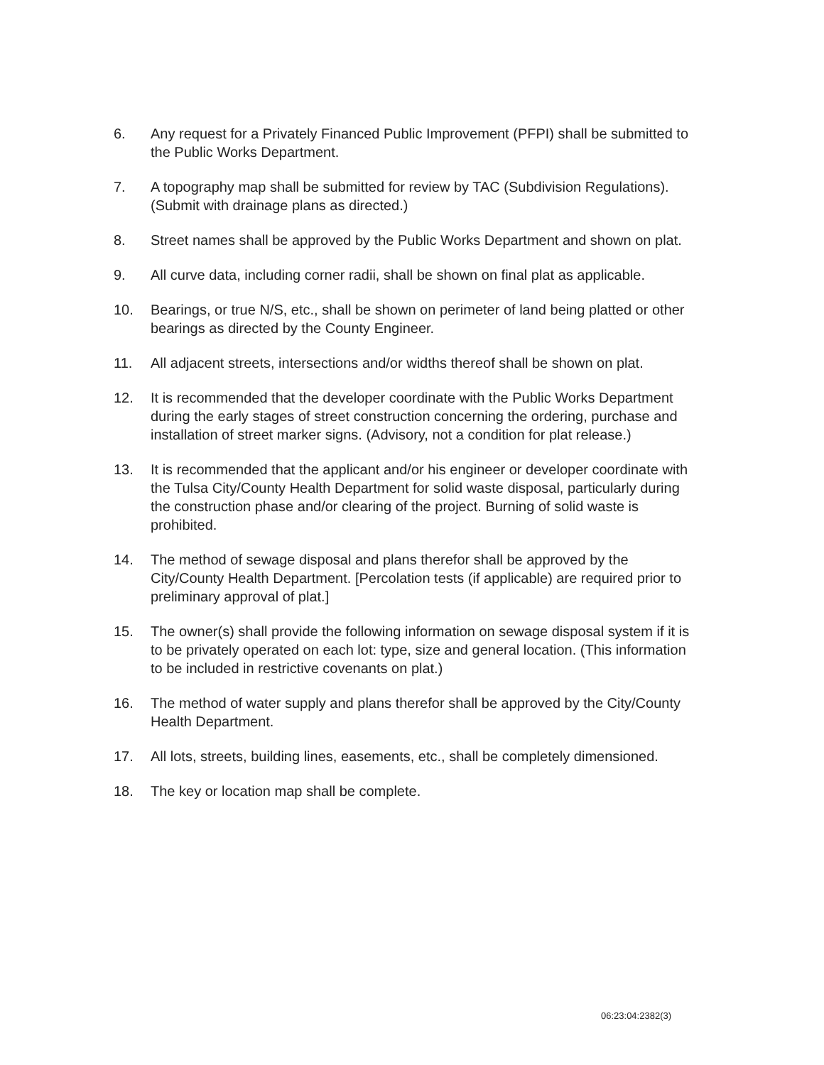6. Any request for a Privately Financed Public Improvement (PFPI) shall be submitted to the Public Works Department.
7. A topography map shall be submitted for review by TAC (Subdivision Regulations). (Submit with drainage plans as directed.)
8. Street names shall be approved by the Public Works Department and shown on plat.
9. All curve data, including corner radii, shall be shown on final plat as applicable.
10. Bearings, or true N/S, etc., shall be shown on perimeter of land being platted or other bearings as directed by the County Engineer.
11. All adjacent streets, intersections and/or widths thereof shall be shown on plat.
12. It is recommended that the developer coordinate with the Public Works Department during the early stages of street construction concerning the ordering, purchase and installation of street marker signs. (Advisory, not a condition for plat release.)
13. It is recommended that the applicant and/or his engineer or developer coordinate with the Tulsa City/County Health Department for solid waste disposal, particularly during the construction phase and/or clearing of the project. Burning of solid waste is prohibited.
14. The method of sewage disposal and plans therefor shall be approved by the City/County Health Department. [Percolation tests (if applicable) are required prior to preliminary approval of plat.]
15. The owner(s) shall provide the following information on sewage disposal system if it is to be privately operated on each lot: type, size and general location. (This information to be included in restrictive covenants on plat.)
16. The method of water supply and plans therefor shall be approved by the City/County Health Department.
17. All lots, streets, building lines, easements, etc., shall be completely dimensioned.
18. The key or location map shall be complete.
06:23:04:2382(3)